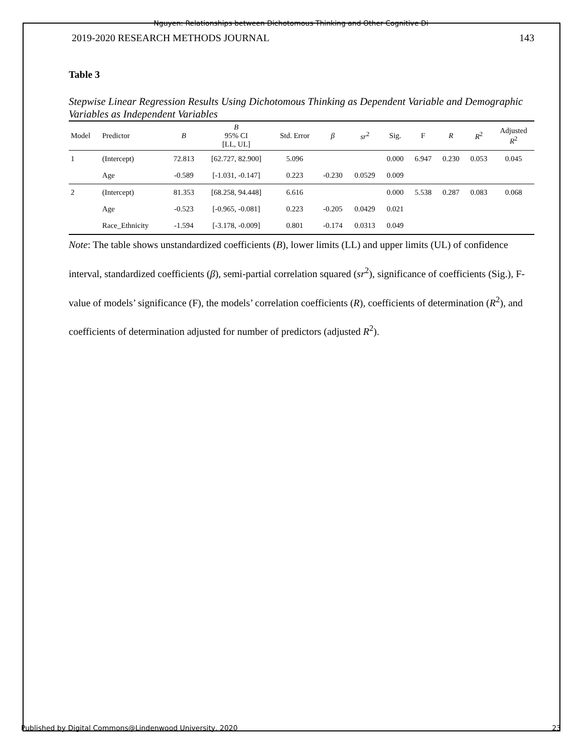Nguyen: Relationships between Dichotomous Thinking and Other Cognitive Di
2019-2020 RESEARCH METHODS JOURNAL 143
Table 3
Stepwise Linear Regression Results Using Dichotomous Thinking as Dependent Variable and Demographic Variables as Independent Variables
| Model | Predictor | B | B 95% CI [LL, UL] | Std. Error | β | sr<sup>2</sup> | Sig. | F | R | R<sup>2</sup> | Adjusted R<sup>2</sup> |
| --- | --- | --- | --- | --- | --- | --- | --- | --- | --- | --- | --- |
| 1 | (Intercept) | 72.813 | [62.727, 82.900] | 5.096 | | | 0.000 | 6.947 | 0.230 | 0.053 | 0.045 |
| | Age | -0.589 | [-1.031, -0.147] | 0.223 | -0.230 | 0.0529 | 0.009 | | | | |
| 2 | (Intercept) | 81.353 | [68.258, 94.448] | 6.616 | | | 0.000 | 5.538 | 0.287 | 0.083 | 0.068 |
| | Age | -0.523 | [-0.965, -0.081] | 0.223 | -0.205 | 0.0429 | 0.021 | | | | |
| | Race_Ethnicity | -1.594 | [-3.178, -0.009] | 0.801 | -0.174 | 0.0313 | 0.049 | | | | |
Note: The table shows unstandardized coefficients (B), lower limits (LL) and upper limits (UL) of confidence interval, standardized coefficients (β), semi-partial correlation squared (sr<sup>2</sup>), significance of coefficients (Sig.), F-value of models’ significance (F), the models’ correlation coefficients (R), coefficients of determination (R<sup>2</sup>), and coefficients of determination adjusted for number of predictors (adjusted R<sup>2</sup>).
Published by Digital Commons@Lindenwood University, 2020 23